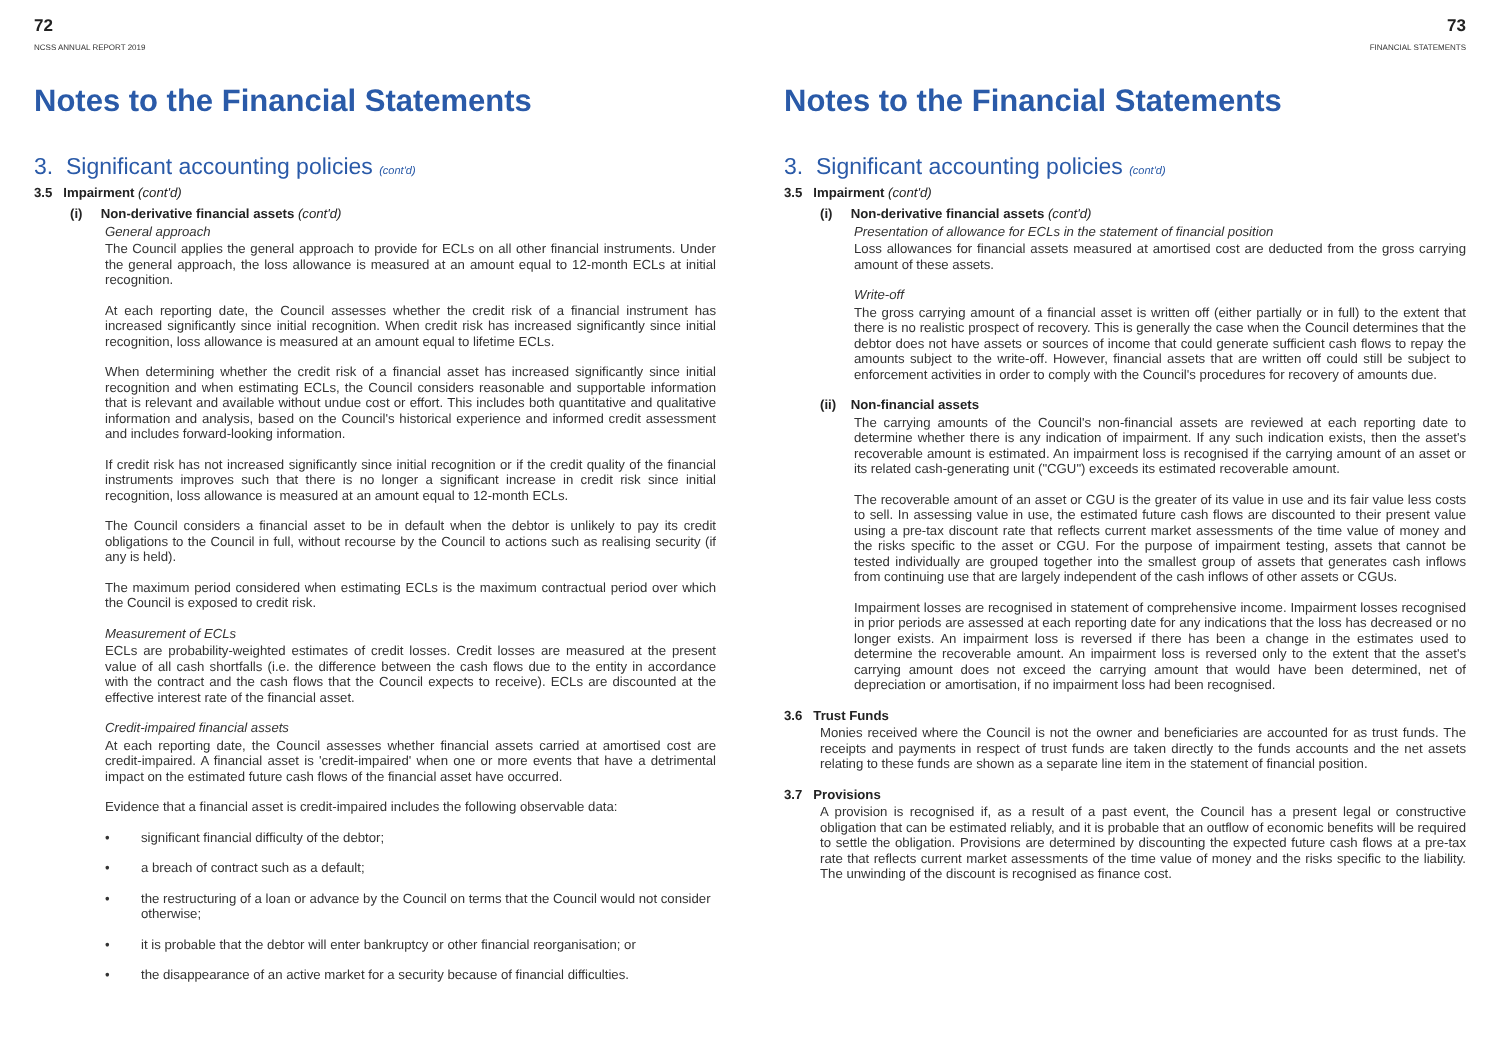72
NCSS ANNUAL REPORT 2019
Notes to the Financial Statements
3. Significant accounting policies (cont'd)
3.5 Impairment (cont'd)
(i) Non-derivative financial assets (cont'd)
General approach
The Council applies the general approach to provide for ECLs on all other financial instruments. Under the general approach, the loss allowance is measured at an amount equal to 12-month ECLs at initial recognition.
At each reporting date, the Council assesses whether the credit risk of a financial instrument has increased significantly since initial recognition. When credit risk has increased significantly since initial recognition, loss allowance is measured at an amount equal to lifetime ECLs.
When determining whether the credit risk of a financial asset has increased significantly since initial recognition and when estimating ECLs, the Council considers reasonable and supportable information that is relevant and available without undue cost or effort. This includes both quantitative and qualitative information and analysis, based on the Council's historical experience and informed credit assessment and includes forward-looking information.
If credit risk has not increased significantly since initial recognition or if the credit quality of the financial instruments improves such that there is no longer a significant increase in credit risk since initial recognition, loss allowance is measured at an amount equal to 12-month ECLs.
The Council considers a financial asset to be in default when the debtor is unlikely to pay its credit obligations to the Council in full, without recourse by the Council to actions such as realising security (if any is held).
The maximum period considered when estimating ECLs is the maximum contractual period over which the Council is exposed to credit risk.
Measurement of ECLs
ECLs are probability-weighted estimates of credit losses. Credit losses are measured at the present value of all cash shortfalls (i.e. the difference between the cash flows due to the entity in accordance with the contract and the cash flows that the Council expects to receive). ECLs are discounted at the effective interest rate of the financial asset.
Credit-impaired financial assets
At each reporting date, the Council assesses whether financial assets carried at amortised cost are credit-impaired. A financial asset is 'credit-impaired' when one or more events that have a detrimental impact on the estimated future cash flows of the financial asset have occurred.
Evidence that a financial asset is credit-impaired includes the following observable data:
• significant financial difficulty of the debtor;
• a breach of contract such as a default;
• the restructuring of a loan or advance by the Council on terms that the Council would not consider otherwise;
• it is probable that the debtor will enter bankruptcy or other financial reorganisation; or
• the disappearance of an active market for a security because of financial difficulties.
73
FINANCIAL STATEMENTS
Notes to the Financial Statements
3. Significant accounting policies (cont'd)
3.5 Impairment (cont'd)
(i) Non-derivative financial assets (cont'd)
Presentation of allowance for ECLs in the statement of financial position
Loss allowances for financial assets measured at amortised cost are deducted from the gross carrying amount of these assets.
Write-off
The gross carrying amount of a financial asset is written off (either partially or in full) to the extent that there is no realistic prospect of recovery. This is generally the case when the Council determines that the debtor does not have assets or sources of income that could generate sufficient cash flows to repay the amounts subject to the write-off. However, financial assets that are written off could still be subject to enforcement activities in order to comply with the Council's procedures for recovery of amounts due.
(ii) Non-financial assets
The carrying amounts of the Council's non-financial assets are reviewed at each reporting date to determine whether there is any indication of impairment. If any such indication exists, then the asset's recoverable amount is estimated. An impairment loss is recognised if the carrying amount of an asset or its related cash-generating unit ("CGU") exceeds its estimated recoverable amount.
The recoverable amount of an asset or CGU is the greater of its value in use and its fair value less costs to sell. In assessing value in use, the estimated future cash flows are discounted to their present value using a pre-tax discount rate that reflects current market assessments of the time value of money and the risks specific to the asset or CGU. For the purpose of impairment testing, assets that cannot be tested individually are grouped together into the smallest group of assets that generates cash inflows from continuing use that are largely independent of the cash inflows of other assets or CGUs.
Impairment losses are recognised in statement of comprehensive income. Impairment losses recognised in prior periods are assessed at each reporting date for any indications that the loss has decreased or no longer exists. An impairment loss is reversed if there has been a change in the estimates used to determine the recoverable amount. An impairment loss is reversed only to the extent that the asset's carrying amount does not exceed the carrying amount that would have been determined, net of depreciation or amortisation, if no impairment loss had been recognised.
3.6 Trust Funds
Monies received where the Council is not the owner and beneficiaries are accounted for as trust funds. The receipts and payments in respect of trust funds are taken directly to the funds accounts and the net assets relating to these funds are shown as a separate line item in the statement of financial position.
3.7 Provisions
A provision is recognised if, as a result of a past event, the Council has a present legal or constructive obligation that can be estimated reliably, and it is probable that an outflow of economic benefits will be required to settle the obligation. Provisions are determined by discounting the expected future cash flows at a pre-tax rate that reflects current market assessments of the time value of money and the risks specific to the liability. The unwinding of the discount is recognised as finance cost.